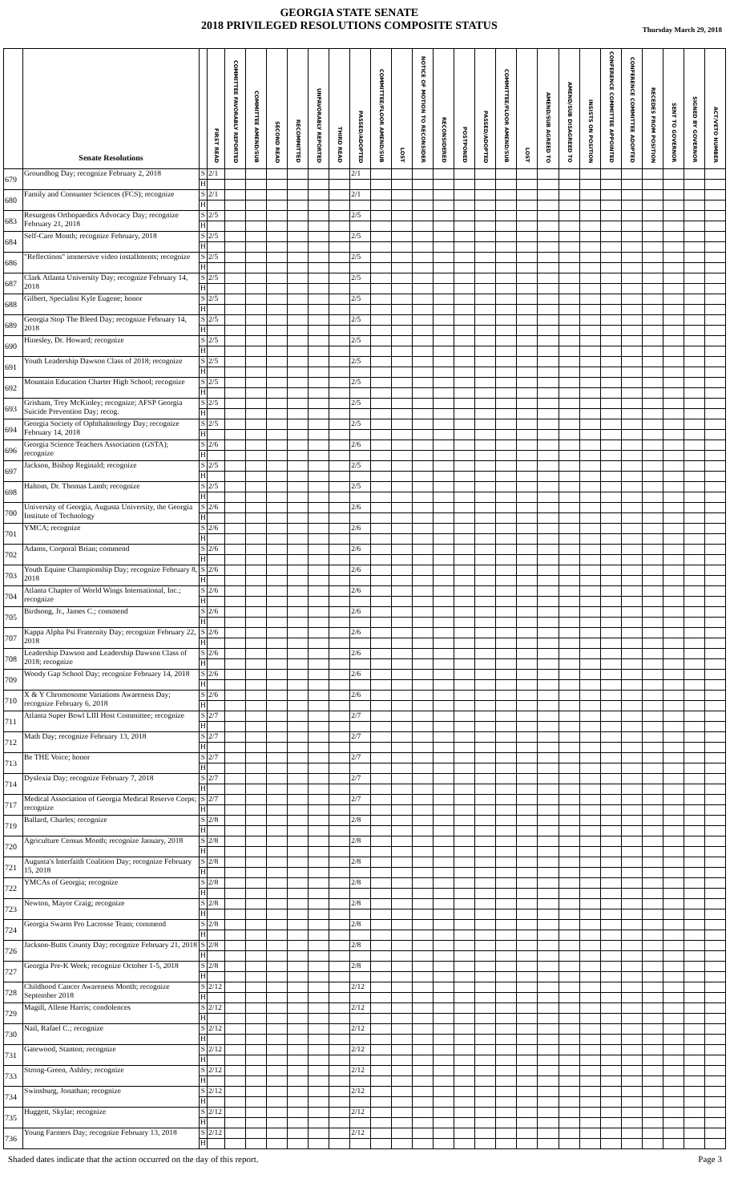GEORGIA STATE SENATE
2018 PRIVILEGED RESOLUTIONS COMPOSITE STATUS
Thursday March 29, 2018
| | Senate Resolutions | | FIRST READ | COMMITTEE FAVORABLY REPORTED | COMMITTEE AMEND/SUB | SECOND READ | RECOMMITTED | UNFAVORABLY REPORTED | THIRD READ | PASSED/ADOPTED | COMMITTEE/FLOOR AMEND/SUB | LOST | NOTICE OF MOTION TO RECONSIDER | RECONSIDERED | POSTPONED | PASSED/ADOPTED | COMMITTEE/FLOOR AMEND/SUB | LOST | AMEND/SUB AGREED TO | AMEND/SUB DISAGREED TO | INSISTS ON POSITION | CONFERENCE COMMITTEE APPOINTED | CONFERENCE COMMITTEE ADOPTED | RECEDES FROM POSITION | SENT TO GOVERNOR | SIGNED BY GOVERNOR | ACT/VETO NUMBER |
| --- | --- | --- | --- | --- | --- | --- | --- | --- | --- | --- | --- | --- | --- | --- | --- | --- | --- | --- | --- | --- | --- | --- | --- | --- | --- | --- | --- |
| 679 | Groundhog Day; recognize February 2, 2018 | S | 2/1 | | | | | | | 2/1 | | | | | | | | | | | | | | | | | |
| | | H | | | | | | | | | | | | | | | | | | | | | | | | | |
| 680 | Family and Consumer Sciences (FCS); recognize | S | 2/1 | | | | | | | 2/1 | | | | | | | | | | | | | | | | | |
| | | H | | | | | | | | | | | | | | | | | | | | | | | | | |
| 683 | Resurgens Orthopaedics Advocacy Day; recognize February 21, 2018 | S | 2/5 | | | | | | | 2/5 | | | | | | | | | | | | | | | | | |
| | | H | | | | | | | | | | | | | | | | | | | | | | | | | |
| 684 | Self-Care Month; recognize February, 2018 | S | 2/5 | | | | | | | 2/5 | | | | | | | | | | | | | | | | | |
| | | H | | | | | | | | | | | | | | | | | | | | | | | | | |
| 686 | "Reflections" immersive video installments; recognize | S | 2/5 | | | | | | | 2/5 | | | | | | | | | | | | | | | | | |
| | | H | | | | | | | | | | | | | | | | | | | | | | | | | |
| 687 | Clark Atlanta University Day; recognize February 14, 2018 | S | 2/5 | | | | | | | 2/5 | | | | | | | | | | | | | | | | | |
| | | H | | | | | | | | | | | | | | | | | | | | | | | | | |
| 688 | Gilbert, Specialist Kyle Eugene; honor | S | 2/5 | | | | | | | 2/5 | | | | | | | | | | | | | | | | | |
| | | H | | | | | | | | | | | | | | | | | | | | | | | | | |
| 689 | Georgia Stop The Bleed Day; recognize February 14, 2018 | S | 2/5 | | | | | | | 2/5 | | | | | | | | | | | | | | | | | |
| | | H | | | | | | | | | | | | | | | | | | | | | | | | | |
| 690 | Hinesley, Dr. Howard; recognize | S | 2/5 | | | | | | | 2/5 | | | | | | | | | | | | | | | | | |
| | | H | | | | | | | | | | | | | | | | | | | | | | | | | |
| 691 | Youth Leadership Dawson Class of 2018; recognize | S | 2/5 | | | | | | | 2/5 | | | | | | | | | | | | | | | | | |
| | | H | | | | | | | | | | | | | | | | | | | | | | | | | |
| 692 | Mountain Education Charter High School; recognize | S | 2/5 | | | | | | | 2/5 | | | | | | | | | | | | | | | | | |
| | | H | | | | | | | | | | | | | | | | | | | | | | | | | |
| 693 | Grisham, Trey McKinley; recognize; AFSP Georgia Suicide Prevention Day; recog. | S | 2/5 | | | | | | | 2/5 | | | | | | | | | | | | | | | | | |
| | | H | | | | | | | | | | | | | | | | | | | | | | | | | |
| 694 | Georgia Society of Ophthalmology Day; recognize February 14, 2018 | S | 2/5 | | | | | | | 2/5 | | | | | | | | | | | | | | | | | |
| | | H | | | | | | | | | | | | | | | | | | | | | | | | | |
| 696 | Georgia Science Teachers Association (GSTA); recognize | S | 2/6 | | | | | | | 2/6 | | | | | | | | | | | | | | | | | |
| | | H | | | | | | | | | | | | | | | | | | | | | | | | | |
| 697 | Jackson, Bishop Reginald; recognize | S | 2/5 | | | | | | | 2/5 | | | | | | | | | | | | | | | | | |
| | | H | | | | | | | | | | | | | | | | | | | | | | | | | |
| 698 | Haltom, Dr. Thomas Lamb; recognize | S | 2/5 | | | | | | | 2/5 | | | | | | | | | | | | | | | | | |
| | | H | | | | | | | | | | | | | | | | | | | | | | | | | |
| 700 | University of Georgia, Augusta University, the Georgia Institute of Technology | S | 2/6 | | | | | | | 2/6 | | | | | | | | | | | | | | | | | |
| | | H | | | | | | | | | | | | | | | | | | | | | | | | | |
| 701 | YMCA; recognize | S | 2/6 | | | | | | | 2/6 | | | | | | | | | | | | | | | | | |
| | | H | | | | | | | | | | | | | | | | | | | | | | | | | |
| 702 | Adams, Corporal Brian; commend | S | 2/6 | | | | | | | 2/6 | | | | | | | | | | | | | | | | | |
| | | H | | | | | | | | | | | | | | | | | | | | | | | | | |
| 703 | Youth Equine Championship Day; recognize February 8, 2018 | S | 2/6 | | | | | | | 2/6 | | | | | | | | | | | | | | | | | |
| | | H | | | | | | | | | | | | | | | | | | | | | | | | | |
| 704 | Atlanta Chapter of World Wings International, Inc.; recognize | S | 2/6 | | | | | | | 2/6 | | | | | | | | | | | | | | | | | |
| | | H | | | | | | | | | | | | | | | | | | | | | | | | | |
| 705 | Birdsong, Jr., James C.; commend | S | 2/6 | | | | | | | 2/6 | | | | | | | | | | | | | | | | | |
| | | H | | | | | | | | | | | | | | | | | | | | | | | | | |
| 707 | Kappa Alpha Psi Fraternity Day; recognize February 22, 2018 | S | 2/6 | | | | | | | 2/6 | | | | | | | | | | | | | | | | | |
| | | H | | | | | | | | | | | | | | | | | | | | | | | | | |
| 708 | Leadership Dawson and Leadership Dawson Class of 2018; recognize | S | 2/6 | | | | | | | 2/6 | | | | | | | | | | | | | | | | | |
| | | H | | | | | | | | | | | | | | | | | | | | | | | | | |
| 709 | Woody Gap School Day; recognize February 14, 2018 | S | 2/6 | | | | | | | 2/6 | | | | | | | | | | | | | | | | | |
| | | H | | | | | | | | | | | | | | | | | | | | | | | | | |
| 710 | X & Y Chromosome Variations Awareness Day; recognize February 6, 2018 | S | 2/6 | | | | | | | 2/6 | | | | | | | | | | | | | | | | | |
| | | H | | | | | | | | | | | | | | | | | | | | | | | | | |
| 711 | Atlanta Super Bowl LIII Host Committee; recognize | S | 2/7 | | | | | | | 2/7 | | | | | | | | | | | | | | | | | |
| | | H | | | | | | | | | | | | | | | | | | | | | | | | | |
| 712 | Math Day; recognize February 13, 2018 | S | 2/7 | | | | | | | 2/7 | | | | | | | | | | | | | | | | | |
| | | H | | | | | | | | | | | | | | | | | | | | | | | | | |
| 713 | Be THE Voice; honor | S | 2/7 | | | | | | | 2/7 | | | | | | | | | | | | | | | | | |
| | | H | | | | | | | | | | | | | | | | | | | | | | | | | |
| 714 | Dyslexia Day; recognize February 7, 2018 | S | 2/7 | | | | | | | 2/7 | | | | | | | | | | | | | | | | | |
| | | H | | | | | | | | | | | | | | | | | | | | | | | | | |
| 717 | Medical Association of Georgia Medical Reserve Corps; recognize | S | 2/7 | | | | | | | 2/7 | | | | | | | | | | | | | | | | | |
| | | H | | | | | | | | | | | | | | | | | | | | | | | | | |
| 719 | Ballard, Charles; recognize | S | 2/8 | | | | | | | 2/8 | | | | | | | | | | | | | | | | | |
| | | H | | | | | | | | | | | | | | | | | | | | | | | | | |
| 720 | Agriculture Census Month; recognize January, 2018 | S | 2/8 | | | | | | | 2/8 | | | | | | | | | | | | | | | | | |
| | | H | | | | | | | | | | | | | | | | | | | | | | | | | |
| 721 | Augusta's Interfaith Coalition Day; recognize February 15, 2018 | S | 2/8 | | | | | | | 2/8 | | | | | | | | | | | | | | | | | |
| | | H | | | | | | | | | | | | | | | | | | | | | | | | | |
| 722 | YMCAs of Georgia; recognize | S | 2/8 | | | | | | | 2/8 | | | | | | | | | | | | | | | | | |
| | | H | | | | | | | | | | | | | | | | | | | | | | | | | |
| 723 | Newton, Mayor Craig; recognize | S | 2/8 | | | | | | | 2/8 | | | | | | | | | | | | | | | | | |
| | | H | | | | | | | | | | | | | | | | | | | | | | | | | |
| 724 | Georgia Swarm Pro Lacrosse Team; commend | S | 2/8 | | | | | | | 2/8 | | | | | | | | | | | | | | | | | |
| | | H | | | | | | | | | | | | | | | | | | | | | | | | | |
| 726 | Jackson-Butts County Day; recognize February 21, 2018 | S | 2/8 | | | | | | | 2/8 | | | | | | | | | | | | | | | | | |
| | | H | | | | | | | | | | | | | | | | | | | | | | | | | |
| 727 | Georgia Pre-K Week; recognize October 1-5, 2018 | S | 2/8 | | | | | | | 2/8 | | | | | | | | | | | | | | | | | |
| | | H | | | | | | | | | | | | | | | | | | | | | | | | | |
| 728 | Childhood Cancer Awareness Month; recognize September 2018 | S | 2/12 | | | | | | | 2/12 | | | | | | | | | | | | | | | | | |
| | | H | | | | | | | | | | | | | | | | | | | | | | | | | |
| 729 | Magill, Allene Harris; condolences | S | 2/12 | | | | | | | 2/12 | | | | | | | | | | | | | | | | | |
| | | H | | | | | | | | | | | | | | | | | | | | | | | | | |
| 730 | Nail, Rafael C.; recognize | S | 2/12 | | | | | | | 2/12 | | | | | | | | | | | | | | | | | |
| | | H | | | | | | | | | | | | | | | | | | | | | | | | | |
| 731 | Gatewood, Stanton; recognize | S | 2/12 | | | | | | | 2/12 | | | | | | | | | | | | | | | | | |
| | | H | | | | | | | | | | | | | | | | | | | | | | | | | |
| 733 | Strong-Green, Ashley; recognize | S | 2/12 | | | | | | | 2/12 | | | | | | | | | | | | | | | | | |
| | | H | | | | | | | | | | | | | | | | | | | | | | | | | |
| 734 | Swinsburg, Jonathan; recognize | S | 2/12 | | | | | | | 2/12 | | | | | | | | | | | | | | | | | |
| | | H | | | | | | | | | | | | | | | | | | | | | | | | | |
| 735 | Huggett, Skylar; recognize | S | 2/12 | | | | | | | 2/12 | | | | | | | | | | | | | | | | | |
| | | H | | | | | | | | | | | | | | | | | | | | | | | | | |
| 736 | Young Farmers Day; recognize February 13, 2018 | S | 2/12 | | | | | | | 2/12 | | | | | | | | | | | | | | | | | |
| | | H | | | | | | | | | | | | | | | | | | | | | | | | | |
Shaded dates indicate that the action occurred on the day of this report. Page 3